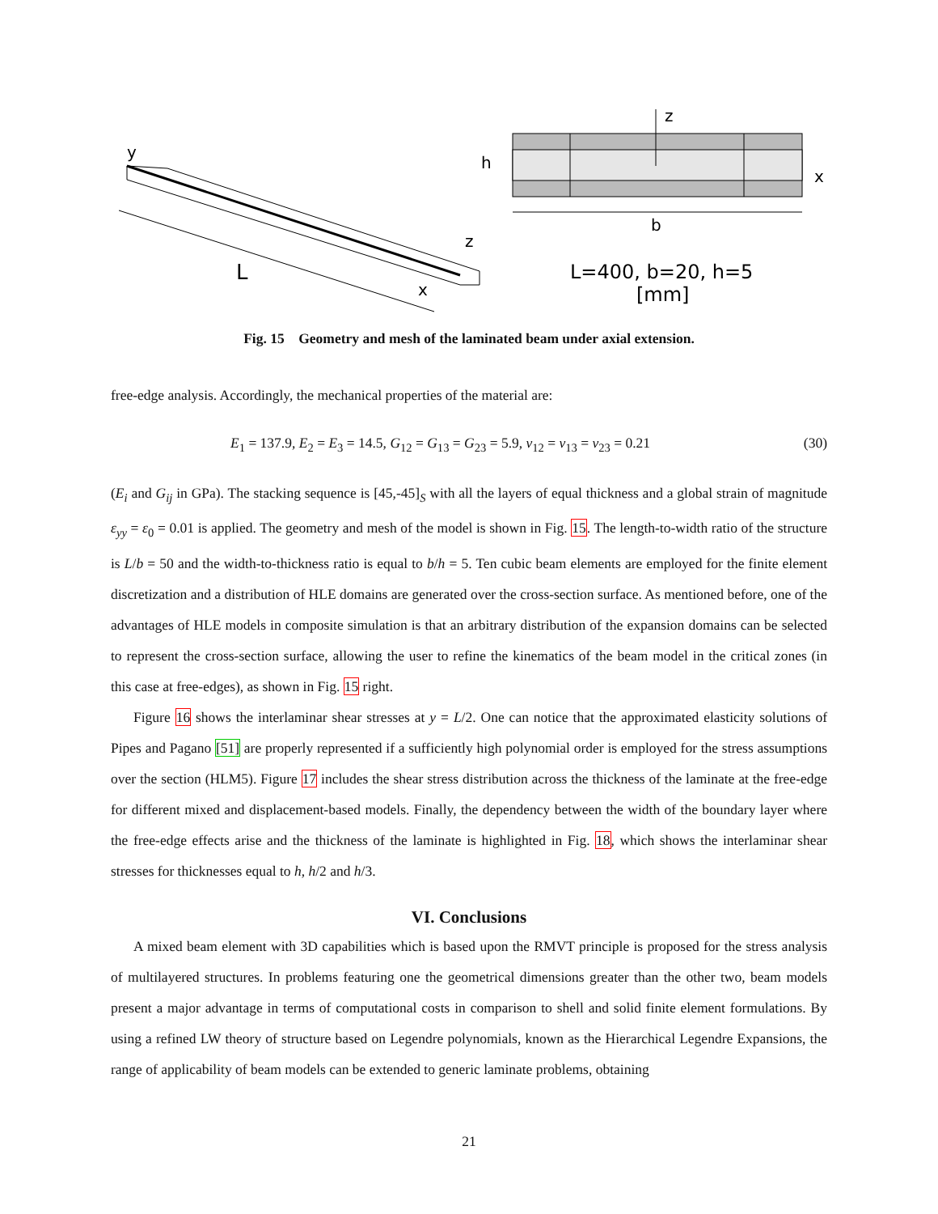y
L
x
z
z
x
h
b
L=400, b=20, h=5
[mm]
Fig. 15 Geometry and mesh of the laminated beam under axial extension.
free-edge analysis. Accordingly, the mechanical properties of the material are:
E<sub>1</sub> = 137.9, E<sub>2</sub> = E<sub>3</sub> = 14.5, G<sub>12</sub> = G<sub>13</sub> = G<sub>23</sub> = 5.9, ν<sub>12</sub> = ν<sub>13</sub> = ν<sub>23</sub> = 0.21 (30)
(E<sub>i</sub> and G<sub>ij</sub> in GPa). The stacking sequence is [45,-45]<sub>S</sub> with all the layers of equal thickness and a global strain of magnitude ε<sub>yy</sub> = ε<sub>0</sub> = 0.01 is applied. The geometry and mesh of the model is shown in Fig. 15. The length-to-width ratio of the structure is L/b = 50 and the width-to-thickness ratio is equal to b/h = 5. Ten cubic beam elements are employed for the finite element discretization and a distribution of HLE domains are generated over the cross-section surface. As mentioned before, one of the advantages of HLE models in composite simulation is that an arbitrary distribution of the expansion domains can be selected to represent the cross-section surface, allowing the user to refine the kinematics of the beam model in the critical zones (in this case at free-edges), as shown in Fig. 15 right.
Figure 16 shows the interlaminar shear stresses at y = L/2. One can notice that the approximated elasticity solutions of Pipes and Pagano [51] are properly represented if a sufficiently high polynomial order is employed for the stress assumptions over the section (HLM5). Figure 17 includes the shear stress distribution across the thickness of the laminate at the free-edge for different mixed and displacement-based models. Finally, the dependency between the width of the boundary layer where the free-edge effects arise and the thickness of the laminate is highlighted in Fig. 18, which shows the interlaminar shear stresses for thicknesses equal to h, h/2 and h/3.
VI. Conclusions
A mixed beam element with 3D capabilities which is based upon the RMVT principle is proposed for the stress analysis of multilayered structures. In problems featuring one the geometrical dimensions greater than the other two, beam models present a major advantage in terms of computational costs in comparison to shell and solid finite element formulations. By using a refined LW theory of structure based on Legendre polynomials, known as the Hierarchical Legendre Expansions, the range of applicability of beam models can be extended to generic laminate problems, obtaining
21